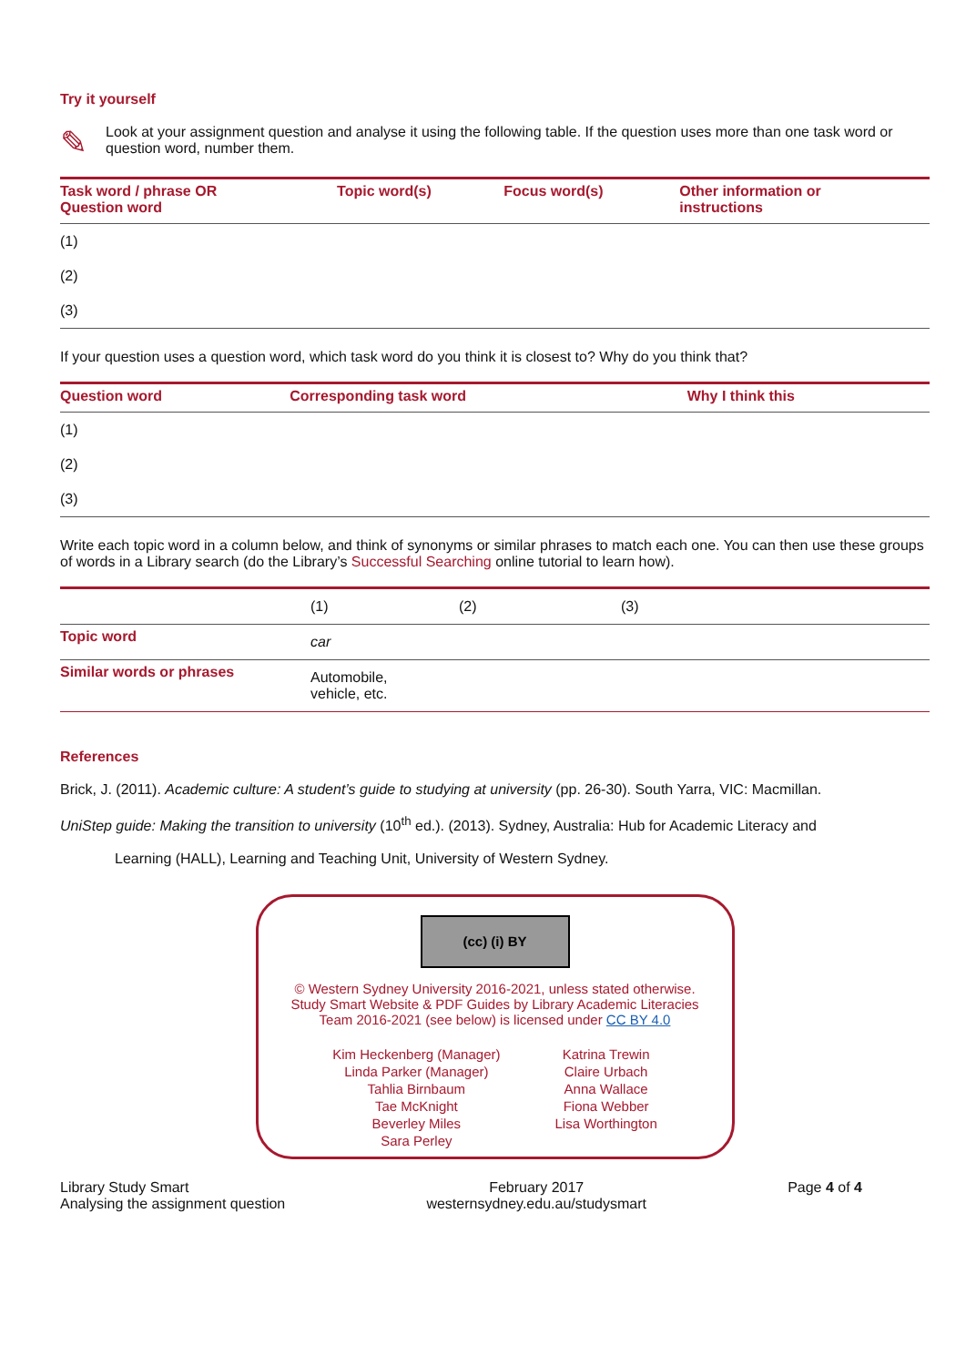Try it yourself
✎
Look at your assignment question and analyse it using the following table. If the question uses more than one task word or question word, number them.
| Task word / phrase OR Question word | Topic word(s) | Focus word(s) | Other information or instructions |
| --- | --- | --- | --- |
| (1) | | | |
| (2) | | | |
| (3) | | | |
If your question uses a question word, which task word do you think it is closest to? Why do you think that?
| Question word | Corresponding task word | Why I think this |
| --- | --- | --- |
| (1) | | |
| (2) | | |
| (3) | | |
Write each topic word in a column below, and think of synonyms or similar phrases to match each one. You can then use these groups of words in a Library search (do the Library’s Successful Searching online tutorial to learn how).
| | (1) | (2) | (3) |
| Topic word | car | | |
| Similar words or phrases | Automobile, vehicle, etc. | | |
References
Brick, J. (2011). Academic culture: A student’s guide to studying at university (pp. 26-30). South Yarra, VIC: Macmillan.
UniStep guide: Making the transition to university (10<sup>th</sup> ed.). (2013). Sydney, Australia: Hub for Academic Literacy and
Learning (HALL), Learning and Teaching Unit, University of Western Sydney.
(cc) (i) BY
© Western Sydney University 2016-2021, unless stated otherwise.
Study Smart Website & PDF Guides by Library Academic Literacies
Team 2016-2021 (see below) is licensed under CC BY 4.0
Kim Heckenberg (Manager)
Linda Parker (Manager)
Tahlia Birnbaum
Tae McKnight
Beverley Miles
Sara Perley
Katrina Trewin
Claire Urbach
Anna Wallace
Fiona Webber
Lisa Worthington
Library Study Smart
Analysing the assignment question
February 2017
westernsydney.edu.au/studysmart
Page 4 of 4